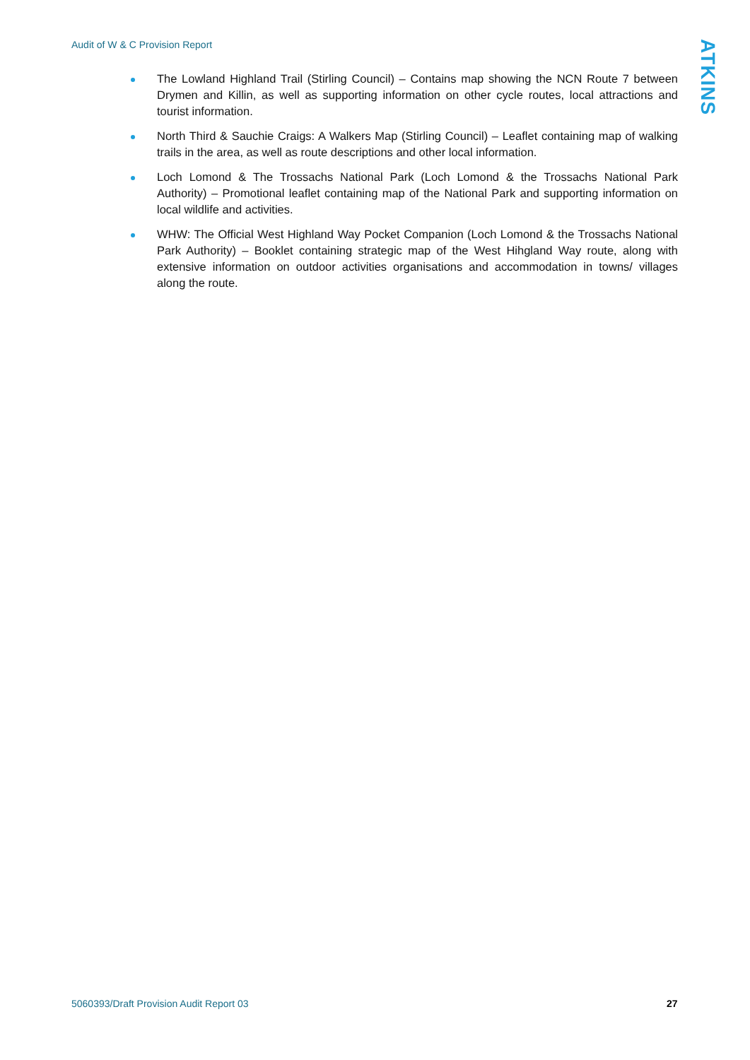Audit of W & C Provision Report
ATKINS
The Lowland Highland Trail (Stirling Council) – Contains map showing the NCN Route 7 between Drymen and Killin, as well as supporting information on other cycle routes, local attractions and tourist information.
North Third & Sauchie Craigs: A Walkers Map (Stirling Council) – Leaflet containing map of walking trails in the area, as well as route descriptions and other local information.
Loch Lomond & The Trossachs National Park (Loch Lomond & the Trossachs National Park Authority) – Promotional leaflet containing map of the National Park and supporting information on local wildlife and activities.
WHW: The Official West Highland Way Pocket Companion (Loch Lomond & the Trossachs National Park Authority) – Booklet containing strategic map of the West Hihgland Way route, along with extensive information on outdoor activities organisations and accommodation in towns/ villages along the route.
5060393/Draft Provision Audit Report 03
27